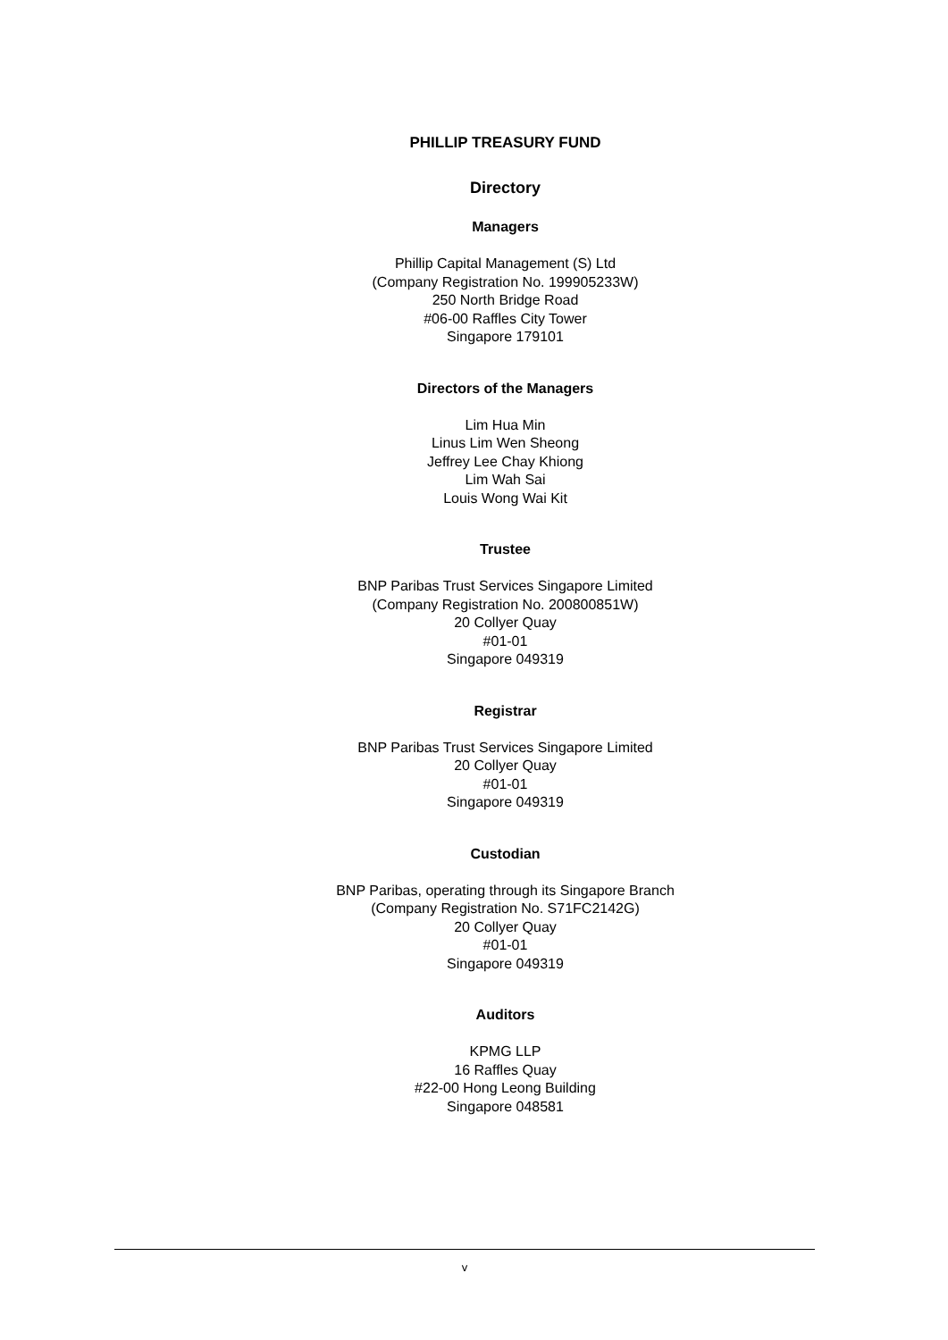PHILLIP TREASURY FUND
Directory
Managers
Phillip Capital Management (S) Ltd
(Company Registration No. 199905233W)
250 North Bridge Road
#06-00 Raffles City Tower
Singapore 179101
Directors of the Managers
Lim Hua Min
Linus Lim Wen Sheong
Jeffrey Lee Chay Khiong
Lim Wah Sai
Louis Wong Wai Kit
Trustee
BNP Paribas Trust Services Singapore Limited
(Company Registration No. 200800851W)
20 Collyer Quay
#01-01
Singapore 049319
Registrar
BNP Paribas Trust Services Singapore Limited
20 Collyer Quay
#01-01
Singapore 049319
Custodian
BNP Paribas, operating through its Singapore Branch
(Company Registration No. S71FC2142G)
20 Collyer Quay
#01-01
Singapore 049319
Auditors
KPMG LLP
16 Raffles Quay
#22-00 Hong Leong Building
Singapore 048581
v